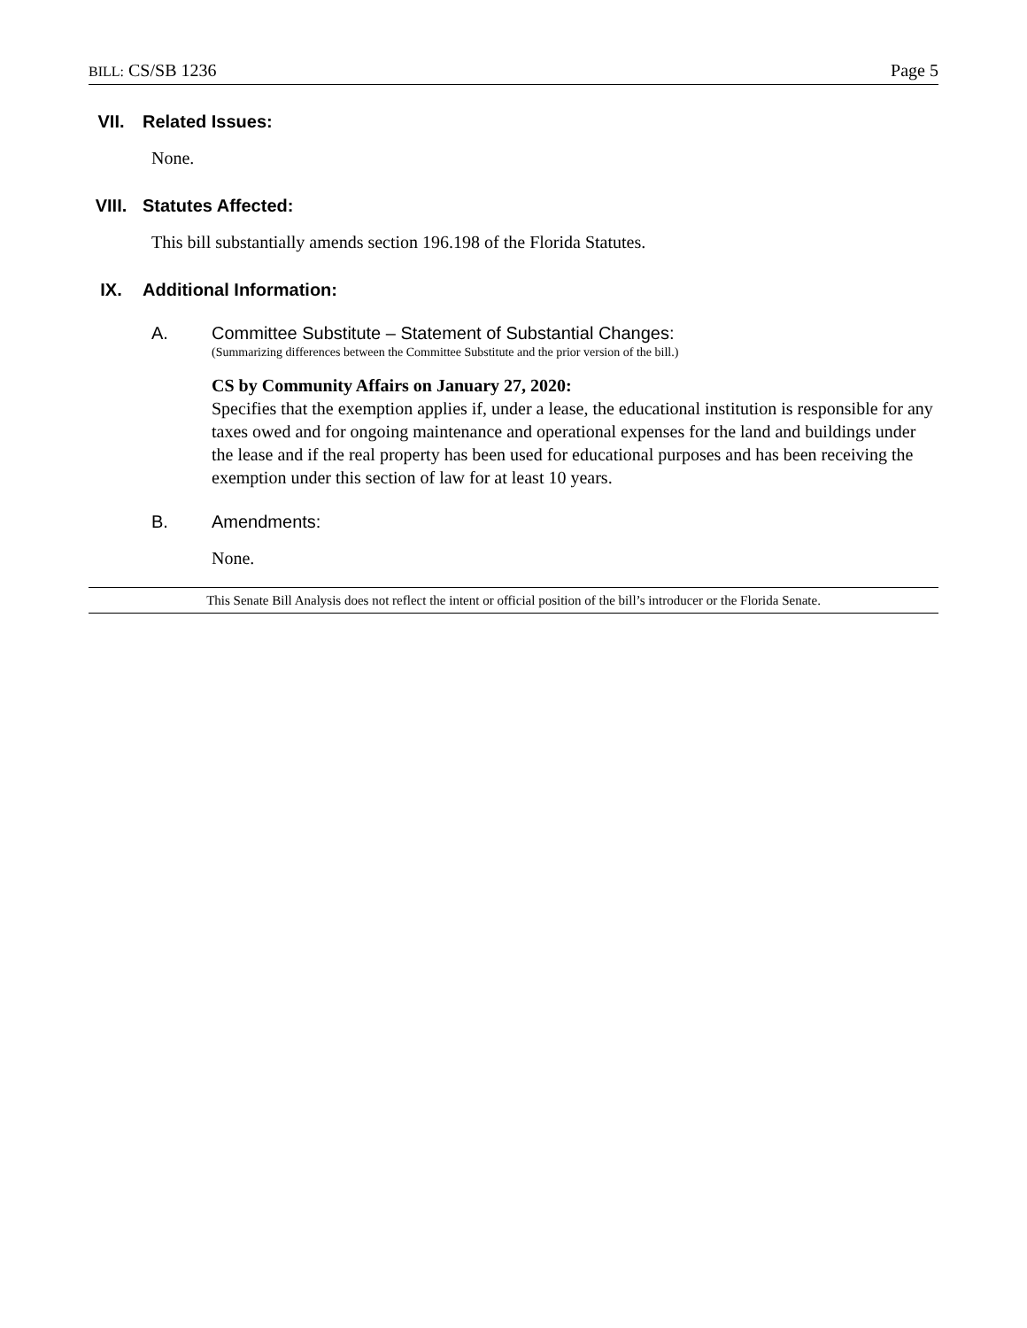BILL: CS/SB 1236
Page 5
VII. Related Issues:
None.
VIII. Statutes Affected:
This bill substantially amends section 196.198 of the Florida Statutes.
IX. Additional Information:
A. Committee Substitute – Statement of Substantial Changes:
(Summarizing differences between the Committee Substitute and the prior version of the bill.)
CS by Community Affairs on January 27, 2020:
Specifies that the exemption applies if, under a lease, the educational institution is responsible for any taxes owed and for ongoing maintenance and operational expenses for the land and buildings under the lease and if the real property has been used for educational purposes and has been receiving the exemption under this section of law for at least 10 years.
B. Amendments:
None.
This Senate Bill Analysis does not reflect the intent or official position of the bill’s introducer or the Florida Senate.